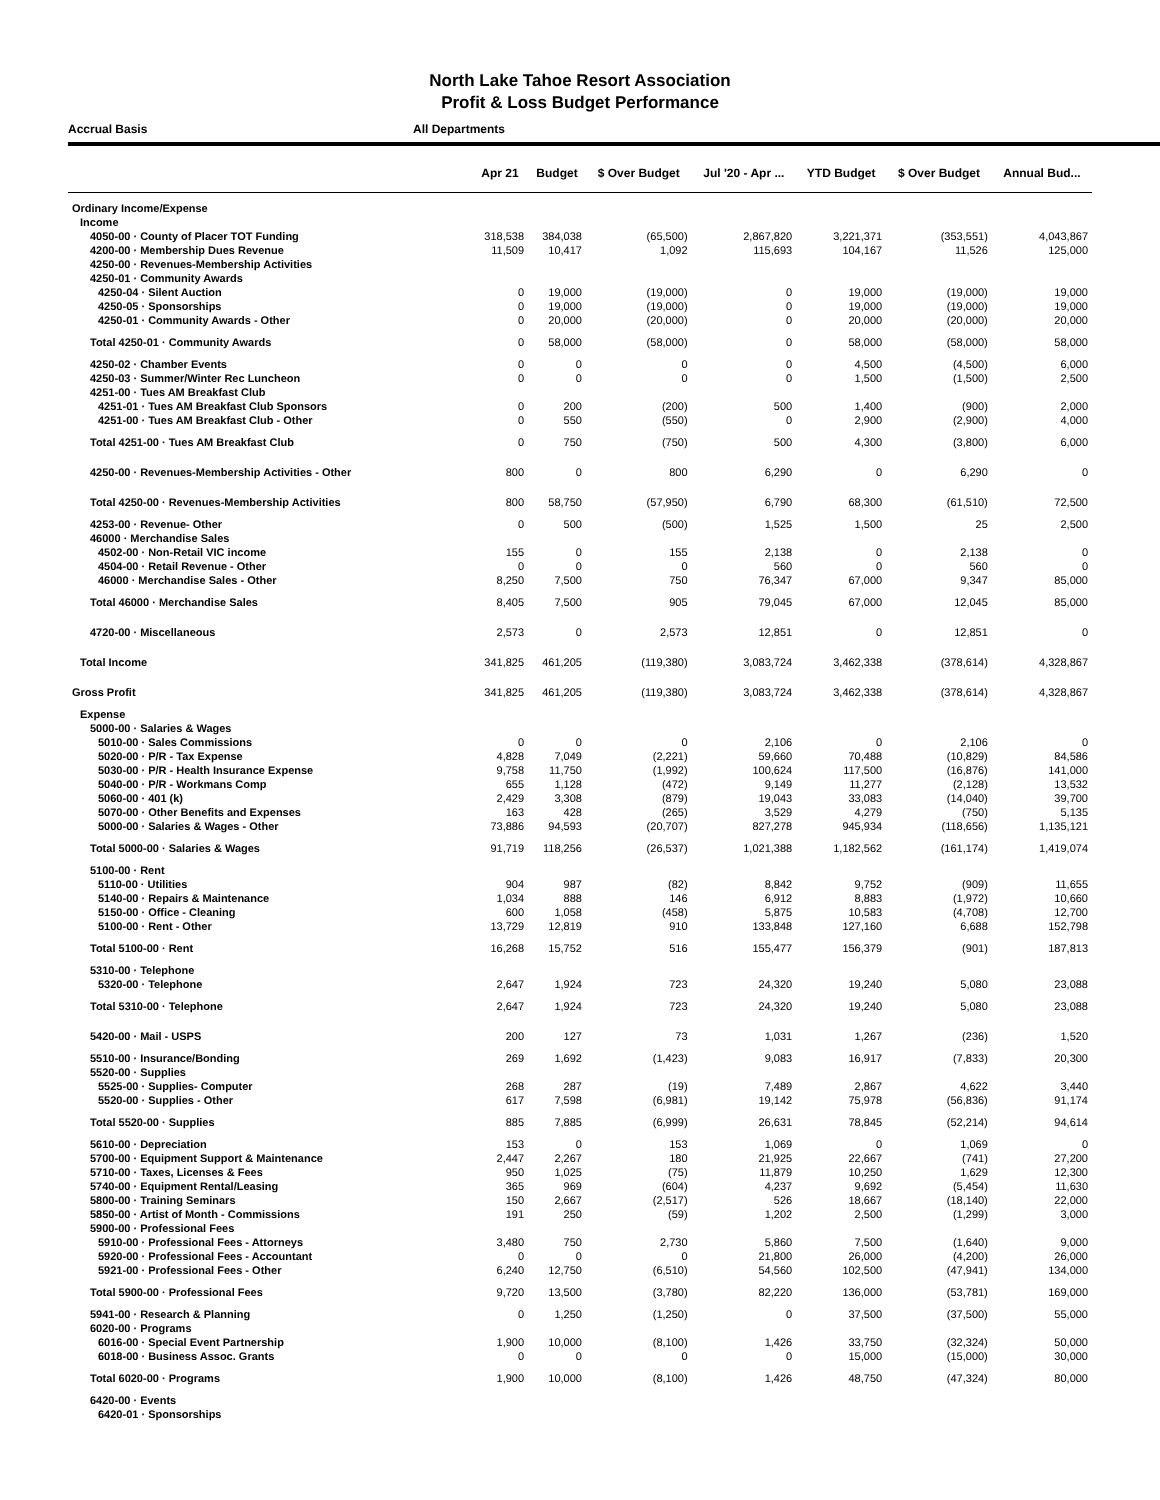North Lake Tahoe Resort Association
Profit & Loss Budget Performance
Accrual Basis All Departments
| | Apr 21 | Budget | $ Over Budget | Jul '20 - Apr ... | YTD Budget | $ Over Budget | Annual Bud... |
| --- | --- | --- | --- | --- | --- | --- | --- |
| Ordinary Income/Expense | | | | | | | |
| Income | | | | | | | |
| 4050-00 · County of Placer TOT Funding | 318,538 | 384,038 | (65,500) | 2,867,820 | 3,221,371 | (353,551) | 4,043,867 |
| 4200-00 · Membership Dues Revenue | 11,509 | 10,417 | 1,092 | 115,693 | 104,167 | 11,526 | 125,000 |
| 4250-00 · Revenues-Membership Activities | | | | | | | |
| 4250-01 · Community Awards | | | | | | | |
| 4250-04 · Silent Auction | 0 | 19,000 | (19,000) | 0 | 19,000 | (19,000) | 19,000 |
| 4250-05 · Sponsorships | 0 | 19,000 | (19,000) | 0 | 19,000 | (19,000) | 19,000 |
| 4250-01 · Community Awards - Other | 0 | 20,000 | (20,000) | 0 | 20,000 | (20,000) | 20,000 |
| Total 4250-01 · Community Awards | 0 | 58,000 | (58,000) | 0 | 58,000 | (58,000) | 58,000 |
| 4250-02 · Chamber Events | 0 | 0 | 0 | 0 | 4,500 | (4,500) | 6,000 |
| 4250-03 · Summer/Winter Rec Luncheon | 0 | 0 | 0 | 0 | 1,500 | (1,500) | 2,500 |
| 4251-00 · Tues AM Breakfast Club | | | | | | | |
| 4251-01 · Tues AM Breakfast Club Sponsors | 0 | 200 | (200) | 500 | 1,400 | (900) | 2,000 |
| 4251-00 · Tues AM Breakfast Club - Other | 0 | 550 | (550) | 0 | 2,900 | (2,900) | 4,000 |
| Total 4251-00 · Tues AM Breakfast Club | 0 | 750 | (750) | 500 | 4,300 | (3,800) | 6,000 |
| 4250-00 · Revenues-Membership Activities - Other | 800 | 0 | 800 | 6,290 | 0 | 6,290 | 0 |
| Total 4250-00 · Revenues-Membership Activities | 800 | 58,750 | (57,950) | 6,790 | 68,300 | (61,510) | 72,500 |
| 4253-00 · Revenue- Other | 0 | 500 | (500) | 1,525 | 1,500 | 25 | 2,500 |
| 46000 · Merchandise Sales | | | | | | | |
| 4502-00 · Non-Retail VIC income | 155 | 0 | 155 | 2,138 | 0 | 2,138 | 0 |
| 4504-00 · Retail Revenue - Other | 0 | 0 | 0 | 560 | 0 | 560 | 0 |
| 46000 · Merchandise Sales - Other | 8,250 | 7,500 | 750 | 76,347 | 67,000 | 9,347 | 85,000 |
| Total 46000 · Merchandise Sales | 8,405 | 7,500 | 905 | 79,045 | 67,000 | 12,045 | 85,000 |
| 4720-00 · Miscellaneous | 2,573 | 0 | 2,573 | 12,851 | 0 | 12,851 | 0 |
| Total Income | 341,825 | 461,205 | (119,380) | 3,083,724 | 3,462,338 | (378,614) | 4,328,867 |
| Gross Profit | 341,825 | 461,205 | (119,380) | 3,083,724 | 3,462,338 | (378,614) | 4,328,867 |
| Expense | | | | | | | |
| 5000-00 · Salaries & Wages | | | | | | | |
| 5010-00 · Sales Commissions | 0 | 0 | 0 | 2,106 | 0 | 2,106 | 0 |
| 5020-00 · P/R - Tax Expense | 4,828 | 7,049 | (2,221) | 59,660 | 70,488 | (10,829) | 84,586 |
| 5030-00 · P/R - Health Insurance Expense | 9,758 | 11,750 | (1,992) | 100,624 | 117,500 | (16,876) | 141,000 |
| 5040-00 · P/R - Workmans Comp | 655 | 1,128 | (472) | 9,149 | 11,277 | (2,128) | 13,532 |
| 5060-00 · 401 (k) | 2,429 | 3,308 | (879) | 19,043 | 33,083 | (14,040) | 39,700 |
| 5070-00 · Other Benefits and Expenses | 163 | 428 | (265) | 3,529 | 4,279 | (750) | 5,135 |
| 5000-00 · Salaries & Wages - Other | 73,886 | 94,593 | (20,707) | 827,278 | 945,934 | (118,656) | 1,135,121 |
| Total 5000-00 · Salaries & Wages | 91,719 | 118,256 | (26,537) | 1,021,388 | 1,182,562 | (161,174) | 1,419,074 |
| 5100-00 · Rent | | | | | | | |
| 5110-00 · Utilities | 904 | 987 | (82) | 8,842 | 9,752 | (909) | 11,655 |
| 5140-00 · Repairs & Maintenance | 1,034 | 888 | 146 | 6,912 | 8,883 | (1,972) | 10,660 |
| 5150-00 · Office - Cleaning | 600 | 1,058 | (458) | 5,875 | 10,583 | (4,708) | 12,700 |
| 5100-00 · Rent - Other | 13,729 | 12,819 | 910 | 133,848 | 127,160 | 6,688 | 152,798 |
| Total 5100-00 · Rent | 16,268 | 15,752 | 516 | 155,477 | 156,379 | (901) | 187,813 |
| 5310-00 · Telephone | | | | | | | |
| 5320-00 · Telephone | 2,647 | 1,924 | 723 | 24,320 | 19,240 | 5,080 | 23,088 |
| Total 5310-00 · Telephone | 2,647 | 1,924 | 723 | 24,320 | 19,240 | 5,080 | 23,088 |
| 5420-00 · Mail - USPS | 200 | 127 | 73 | 1,031 | 1,267 | (236) | 1,520 |
| 5510-00 · Insurance/Bonding | 269 | 1,692 | (1,423) | 9,083 | 16,917 | (7,833) | 20,300 |
| 5520-00 · Supplies | | | | | | | |
| 5525-00 · Supplies- Computer | 268 | 287 | (19) | 7,489 | 2,867 | 4,622 | 3,440 |
| 5520-00 · Supplies - Other | 617 | 7,598 | (6,981) | 19,142 | 75,978 | (56,836) | 91,174 |
| Total 5520-00 · Supplies | 885 | 7,885 | (6,999) | 26,631 | 78,845 | (52,214) | 94,614 |
| 5610-00 · Depreciation | 153 | 0 | 153 | 1,069 | 0 | 1,069 | 0 |
| 5700-00 · Equipment Support & Maintenance | 2,447 | 2,267 | 180 | 21,925 | 22,667 | (741) | 27,200 |
| 5710-00 · Taxes, Licenses & Fees | 950 | 1,025 | (75) | 11,879 | 10,250 | 1,629 | 12,300 |
| 5740-00 · Equipment Rental/Leasing | 365 | 969 | (604) | 4,237 | 9,692 | (5,454) | 11,630 |
| 5800-00 · Training Seminars | 150 | 2,667 | (2,517) | 526 | 18,667 | (18,140) | 22,000 |
| 5850-00 · Artist of Month - Commissions | 191 | 250 | (59) | 1,202 | 2,500 | (1,299) | 3,000 |
| 5900-00 · Professional Fees | | | | | | | |
| 5910-00 · Professional Fees - Attorneys | 3,480 | 750 | 2,730 | 5,860 | 7,500 | (1,640) | 9,000 |
| 5920-00 · Professional Fees - Accountant | 0 | 0 | 0 | 21,800 | 26,000 | (4,200) | 26,000 |
| 5921-00 · Professional Fees - Other | 6,240 | 12,750 | (6,510) | 54,560 | 102,500 | (47,941) | 134,000 |
| Total 5900-00 · Professional Fees | 9,720 | 13,500 | (3,780) | 82,220 | 136,000 | (53,781) | 169,000 |
| 5941-00 · Research & Planning | 0 | 1,250 | (1,250) | 0 | 37,500 | (37,500) | 55,000 |
| 6020-00 · Programs | | | | | | | |
| 6016-00 · Special Event Partnership | 1,900 | 10,000 | (8,100) | 1,426 | 33,750 | (32,324) | 50,000 |
| 6018-00 · Business Assoc. Grants | 0 | 0 | 0 | 0 | 15,000 | (15,000) | 30,000 |
| Total 6020-00 · Programs | 1,900 | 10,000 | (8,100) | 1,426 | 48,750 | (47,324) | 80,000 |
| 6420-00 · Events | | | | | | | |
| 6420-01 · Sponsorships | | | | | | | |